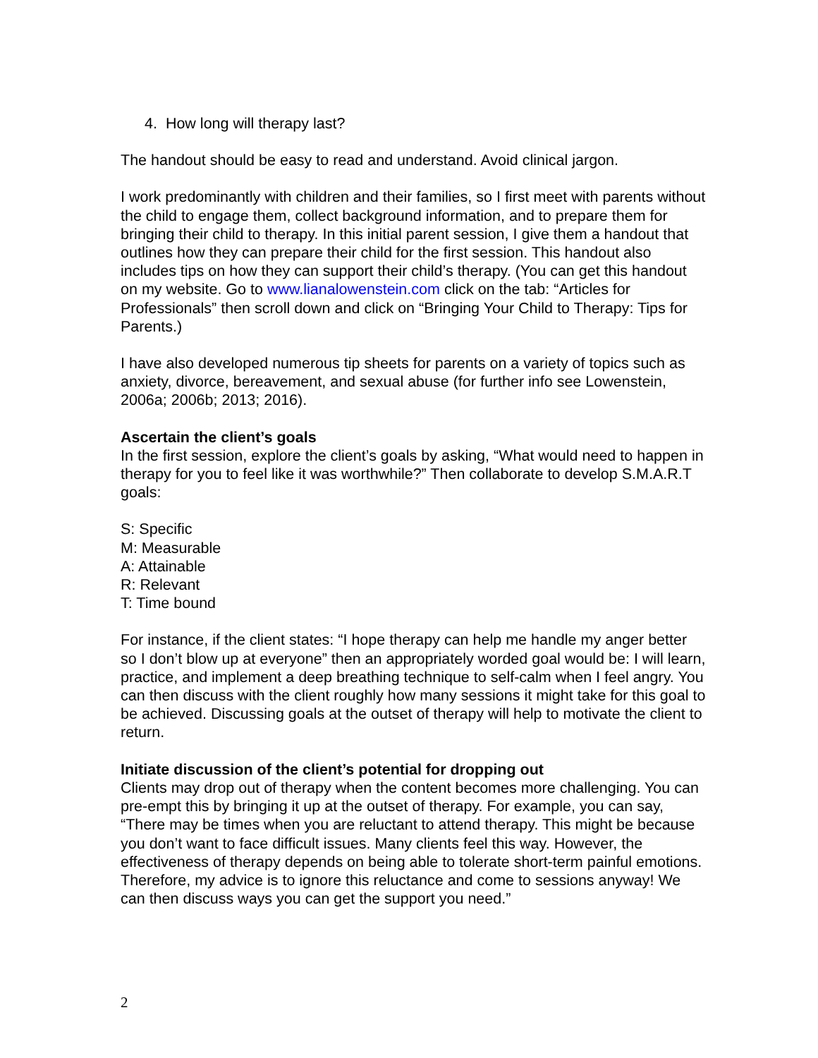4. How long will therapy last?
The handout should be easy to read and understand. Avoid clinical jargon.
I work predominantly with children and their families, so I first meet with parents without the child to engage them, collect background information, and to prepare them for bringing their child to therapy. In this initial parent session, I give them a handout that outlines how they can prepare their child for the first session. This handout also includes tips on how they can support their child’s therapy. (You can get this handout on my website. Go to www.lianalowenstein.com click on the tab: “Articles for Professionals” then scroll down and click on “Bringing Your Child to Therapy: Tips for Parents.)
I have also developed numerous tip sheets for parents on a variety of topics such as anxiety, divorce, bereavement, and sexual abuse (for further info see Lowenstein, 2006a; 2006b; 2013; 2016).
Ascertain the client’s goals
In the first session, explore the client’s goals by asking, “What would need to happen in therapy for you to feel like it was worthwhile?” Then collaborate to develop S.M.A.R.T goals:
S: Specific
M: Measurable
A: Attainable
R: Relevant
T: Time bound
For instance, if the client states: “I hope therapy can help me handle my anger better so I don’t blow up at everyone” then an appropriately worded goal would be: I will learn, practice, and implement a deep breathing technique to self-calm when I feel angry. You can then discuss with the client roughly how many sessions it might take for this goal to be achieved. Discussing goals at the outset of therapy will help to motivate the client to return.
Initiate discussion of the client’s potential for dropping out
Clients may drop out of therapy when the content becomes more challenging. You can pre-empt this by bringing it up at the outset of therapy. For example, you can say, “There may be times when you are reluctant to attend therapy. This might be because you don’t want to face difficult issues. Many clients feel this way. However, the effectiveness of therapy depends on being able to tolerate short-term painful emotions. Therefore, my advice is to ignore this reluctance and come to sessions anyway! We can then discuss ways you can get the support you need.”
2